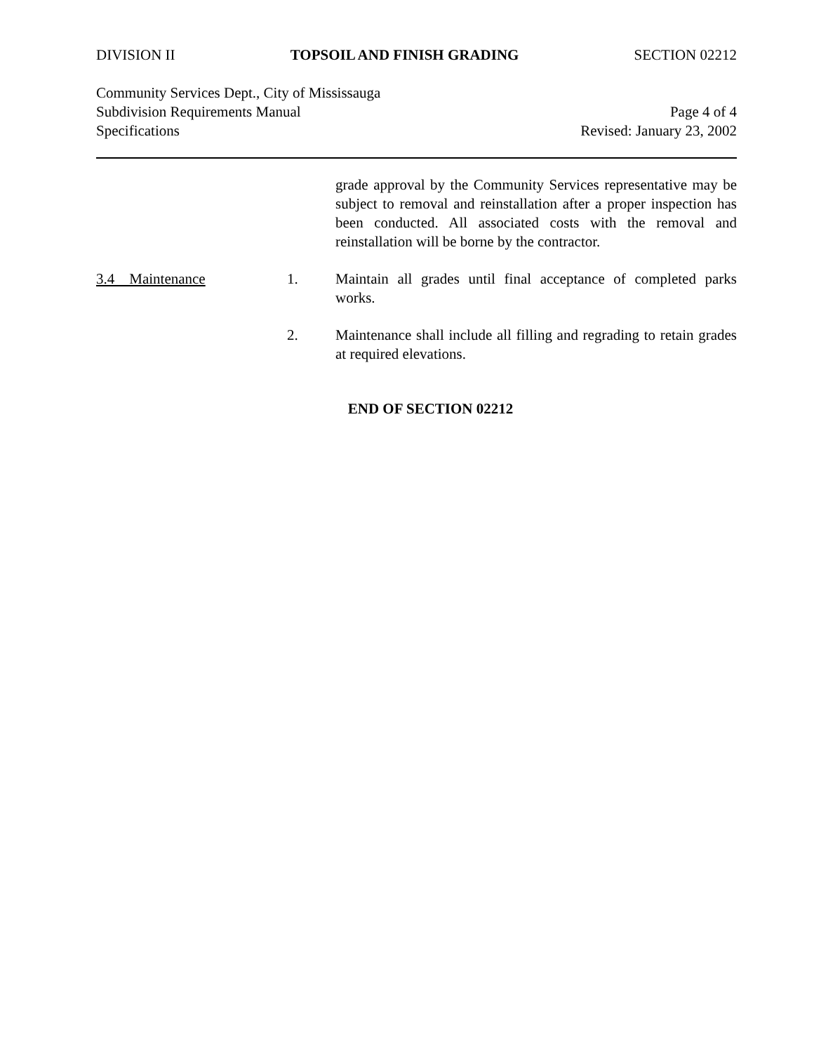DIVISION II TOPSOIL AND FINISH GRADING SECTION 02212
Community Services Dept., City of Mississauga
Subdivision Requirements Manual Page 4 of 4
Specifications Revised: January 23, 2002
grade approval by the Community Services representative may be subject to removal and reinstallation after a proper inspection has been conducted. All associated costs with the removal and reinstallation will be borne by the contractor.
3.4 Maintenance 1. Maintain all grades until final acceptance of completed parks works.
2. Maintenance shall include all filling and regrading to retain grades at required elevations.
END OF SECTION 02212